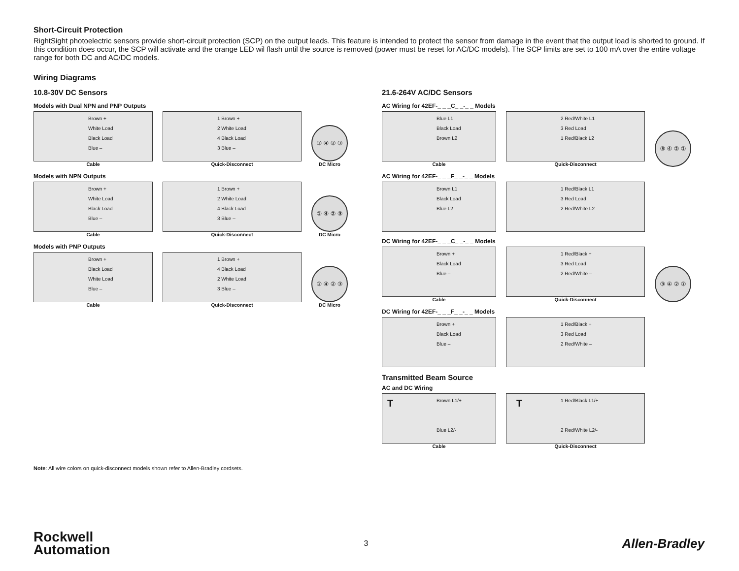Short-Circuit Protection
RightSight photoelectric sensors provide short-circuit protection (SCP) on the output leads. This feature is intended to protect the sensor from damage in the event that the output load is shorted to ground. If this condition does occur, the SCP will activate and the orange LED wil flash until the source is removed (power must be reset for AC/DC models). The SCP limits are set to 100 mA over the entire voltage range for both DC and AC/DC models.
Wiring Diagrams
10.8-30V DC Sensors
Models with Dual NPN and PNP Outputs
Brown +
White Load
Black Load
Blue –
Cable
1 Brown +
2 White Load
4 Black Load
3 Blue –
Quick-Disconnect
① ④ ② ③
DC Micro
Models with NPN Outputs
Brown +
White Load
Black Load
Blue –
Cable
1 Brown +
2 White Load
4 Black Load
3 Blue –
Quick-Disconnect
① ④ ② ③
DC Micro
Models with PNP Outputs
Brown +
Black Load
White Load
Blue –
Cable
1 Brown +
4 Black Load
2 White Load
3 Blue –
Quick-Disconnect
① ④ ② ③
DC Micro
Note: All wire colors on quick-disconnect models shown refer to Allen-Bradley cordsets.
21.6-264V AC/DC Sensors
AC Wiring for 42EF-_ _ _C_ _-_ _ Models
Blue L1
Black Load
Brown L2
Cable
2 Red/White L1
3 Red Load
1 Red/Black L2
Quick-Disconnect
③ ④ ② ①
AC Wiring for 42EF-_ _ _F_ _-_ _ Models
Brown L1
Black Load
Blue L2
1 Red/Black L1
3 Red Load
2 Red/White L2
DC Wiring for 42EF-_ _ _C_ _-_ _ Models
Brown +
Black Load
Blue –
Cable
1 Red/Black +
3 Red Load
2 Red/White –
Quick-Disconnect
③ ④ ② ①
DC Wiring for 42EF-_ _ _F_ _-_ _ Models
Brown +
Black Load
Blue –
1 Red/Black +
3 Red Load
2 Red/White –
Transmitted Beam Source
AC and DC Wiring
T
Brown L1/+
Blue L2/-
Cable
T
1 Red/Black L1/+
2 Red/White L2/-
Quick-Disconnect
Rockwell
Automation
3
Allen-Bradley